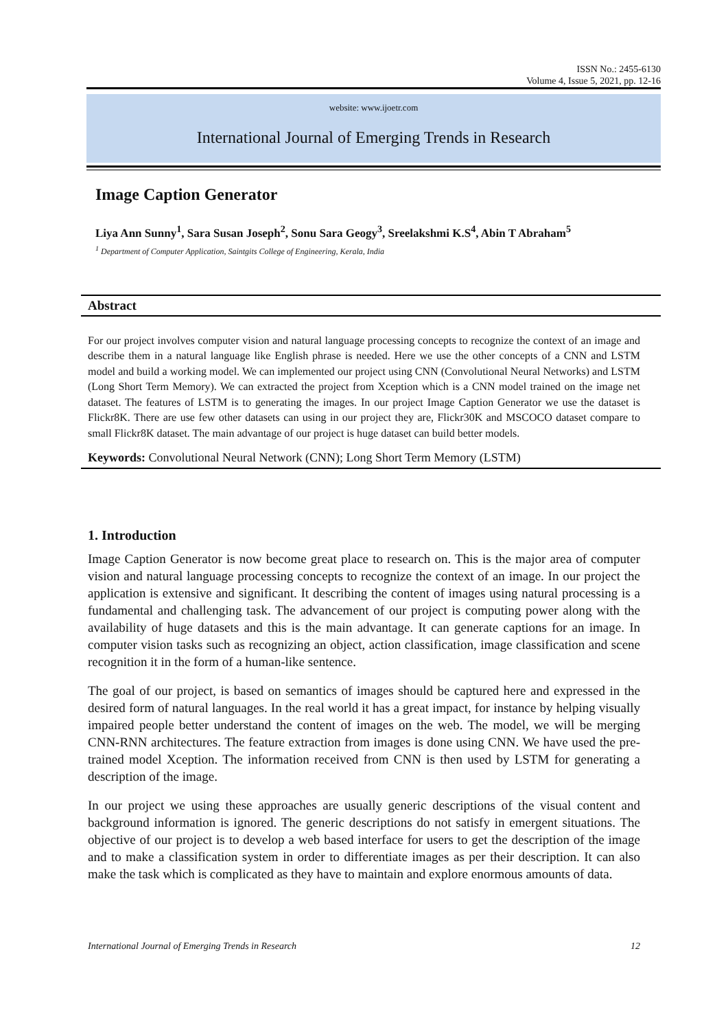ISSN No.: 2455-6130
Volume 4, Issue 5, 2021, pp. 12-16
website: www.ijoetr.com
International Journal of Emerging Trends in Research
Image Caption Generator
Liya Ann Sunny<sup>1</sup>, Sara Susan Joseph<sup>2</sup>, Sonu Sara Geogy<sup>3</sup>, Sreelakshmi K.S<sup>4</sup>, Abin T Abraham<sup>5</sup>
<sup>1</sup> Department of Computer Application, Saintgits College of Engineering, Kerala, India
Abstract
For our project involves computer vision and natural language processing concepts to recognize the context of an image and describe them in a natural language like English phrase is needed. Here we use the other concepts of a CNN and LSTM model and build a working model. We can implemented our project using CNN (Convolutional Neural Networks) and LSTM (Long Short Term Memory). We can extracted the project from Xception which is a CNN model trained on the image net dataset. The features of LSTM is to generating the images. In our project Image Caption Generator we use the dataset is Flickr8K. There are use few other datasets can using in our project they are, Flickr30K and MSCOCO dataset compare to small Flickr8K dataset. The main advantage of our project is huge dataset can build better models.
Keywords: Convolutional Neural Network (CNN); Long Short Term Memory (LSTM)
1. Introduction
Image Caption Generator is now become great place to research on. This is the major area of computer vision and natural language processing concepts to recognize the context of an image. In our project the application is extensive and significant. It describing the content of images using natural processing is a fundamental and challenging task. The advancement of our project is computing power along with the availability of huge datasets and this is the main advantage. It can generate captions for an image. In computer vision tasks such as recognizing an object, action classification, image classification and scene recognition it in the form of a human-like sentence.
The goal of our project, is based on semantics of images should be captured here and expressed in the desired form of natural languages. In the real world it has a great impact, for instance by helping visually impaired people better understand the content of images on the web. The model, we will be merging CNN-RNN architectures. The feature extraction from images is done using CNN. We have used the pre-trained model Xception. The information received from CNN is then used by LSTM for generating a description of the image.
In our project we using these approaches are usually generic descriptions of the visual content and background information is ignored. The generic descriptions do not satisfy in emergent situations. The objective of our project is to develop a web based interface for users to get the description of the image and to make a classification system in order to differentiate images as per their description. It can also make the task which is complicated as they have to maintain and explore enormous amounts of data.
International Journal of Emerging Trends in Research 12